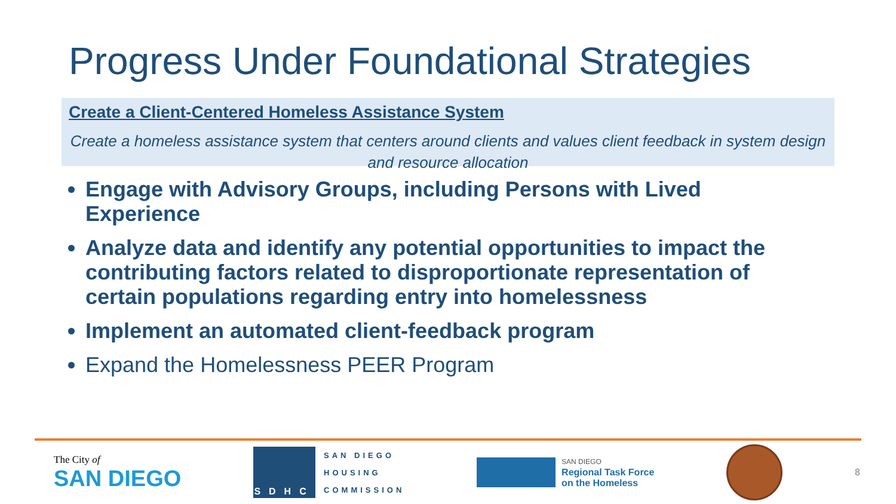Progress Under Foundational Strategies
Create a Client-Centered Homeless Assistance System
Create a homeless assistance system that centers around clients and values client feedback in system design and resource allocation
Engage with Advisory Groups, including Persons with Lived Experience
Analyze data and identify any potential opportunities to impact the contributing factors related to disproportionate representation of certain populations regarding entry into homelessness
Implement an automated client-feedback program
Expand the Homelessness PEER Program
The City of
SAN DIEGO
SDHC
SAN DIEGO
HOUSING
COMMISSION
SAN DIEGO
Regional Task Force
on the Homeless
8